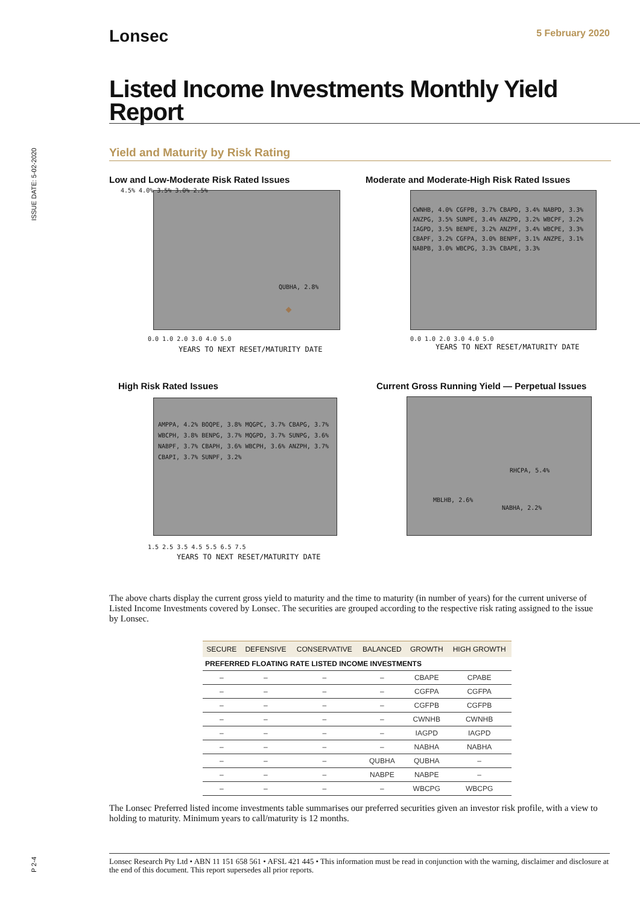Lonsec 5 February 2020
Listed Income Investments Monthly Yield Report
ISSUE DATE: 5-02-2020
Yield and Maturity by Risk Rating
Low and Low-Moderate Risk Rated Issues
QUBHA, 2.8%
4.5% 4.0% 3.5% 3.0% 2.5%
0.0 1.0 2.0 3.0 4.0 5.0
YEARS TO NEXT RESET/MATURITY DATE
Moderate and Moderate-High Risk Rated Issues
CWNHB, 4.0% CGFPB, 3.7% CBAPD, 3.4% NABPD, 3.3% ANZPG, 3.5% SUNPE, 3.4% ANZPD, 3.2% WBCPF, 3.2% IAGPD, 3.5% BENPE, 3.2% ANZPF, 3.4% WBCPE, 3.3% CBAPF, 3.2% CGFPA, 3.0% BENPF, 3.1% ANZPE, 3.1% NABPB, 3.0% WBCPG, 3.3% CBAPE, 3.3%
0.0 1.0 2.0 3.0 4.0 5.0
YEARS TO NEXT RESET/MATURITY DATE
High Risk Rated Issues
AMPPA, 4.2% BOQPE, 3.8% MQGPC, 3.7% CBAPG, 3.7% WBCPH, 3.8% BENPG, 3.7% MQGPD, 3.7% SUNPG, 3.6% NABPF, 3.7% CBAPH, 3.6% WBCPH, 3.6% ANZPH, 3.7% CBAPI, 3.7% SUNPF, 3.2%
1.5 2.5 3.5 4.5 5.5 6.5 7.5
YEARS TO NEXT RESET/MATURITY DATE
Current Gross Running Yield — Perpetual Issues
RHCPA, 5.4%
MBLHB, 2.6%
NABHA, 2.2%
The above charts display the current gross yield to maturity and the time to maturity (in number of years) for the current universe of Listed Income Investments covered by Lonsec. The securities are grouped according to the respective risk rating assigned to the issue by Lonsec.
| SECURE | DEFENSIVE | CONSERVATIVE | BALANCED | GROWTH | HIGH GROWTH |
| --- | --- | --- | --- | --- | --- |
| PREFERRED FLOATING RATE LISTED INCOME INVESTMENTS | | | | | |
| – | – | – | – | CBAPE | CPABE |
| – | – | – | – | CGFPA | CGFPA |
| – | – | – | – | CGFPB | CGFPB |
| – | – | – | – | CWNHB | CWNHB |
| – | – | – | – | IAGPD | IAGPD |
| – | – | – | – | NABHA | NABHA |
| – | – | – | QUBHA | QUBHA | – |
| – | – | – | NABPE | NABPE | – |
| – | – | – | – | WBCPG | WBCPG |
The Lonsec Preferred listed income investments table summarises our preferred securities given an investor risk profile, with a view to holding to maturity. Minimum years to call/maturity is 12 months.
P 2-4
Lonsec Research Pty Ltd • ABN 11 151 658 561 • AFSL 421 445 • This information must be read in conjunction with the warning, disclaimer and disclosure at the end of this document. This report supersedes all prior reports.